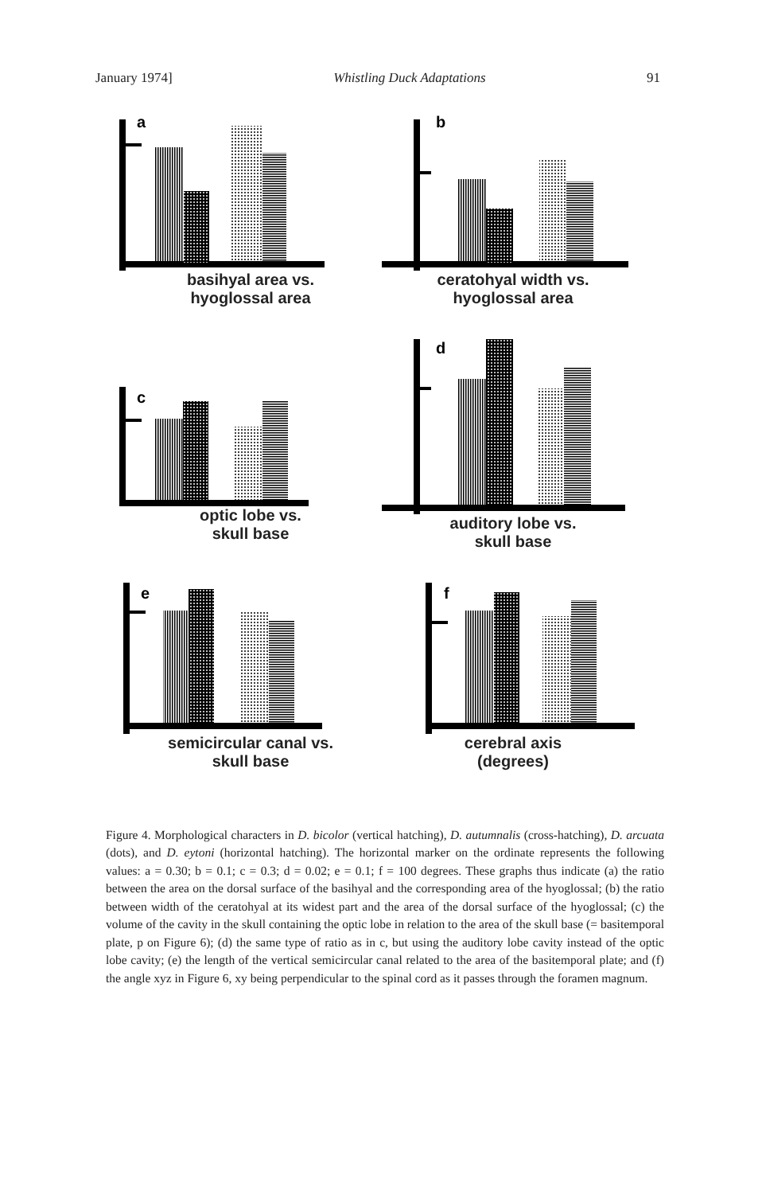January 1974] Whistling Duck Adaptations 91
a
basihyal area vs.
hyoglossal area
b
ceratohyal width vs.
hyoglossal area
c
optic lobe vs.
skull base
d
auditory lobe vs.
skull base
e
semicircular canal vs.
skull base
f
cerebral axis
(degrees)
Figure 4. Morphological characters in D. bicolor (vertical hatching), D. autumnalis (cross-hatching), D. arcuata (dots), and D. eytoni (horizontal hatching). The horizontal marker on the ordinate represents the following values: a = 0.30; b = 0.1; c = 0.3; d = 0.02; e = 0.1; f = 100 degrees. These graphs thus indicate (a) the ratio between the area on the dorsal surface of the basihyal and the corresponding area of the hyoglossal; (b) the ratio between width of the ceratohyal at its widest part and the area of the dorsal surface of the hyoglossal; (c) the volume of the cavity in the skull containing the optic lobe in relation to the area of the skull base (= basitemporal plate, p on Figure 6); (d) the same type of ratio as in c, but using the auditory lobe cavity instead of the optic lobe cavity; (e) the length of the vertical semicircular canal related to the area of the basitemporal plate; and (f) the angle xyz in Figure 6, xy being perpendicular to the spinal cord as it passes through the foramen magnum.